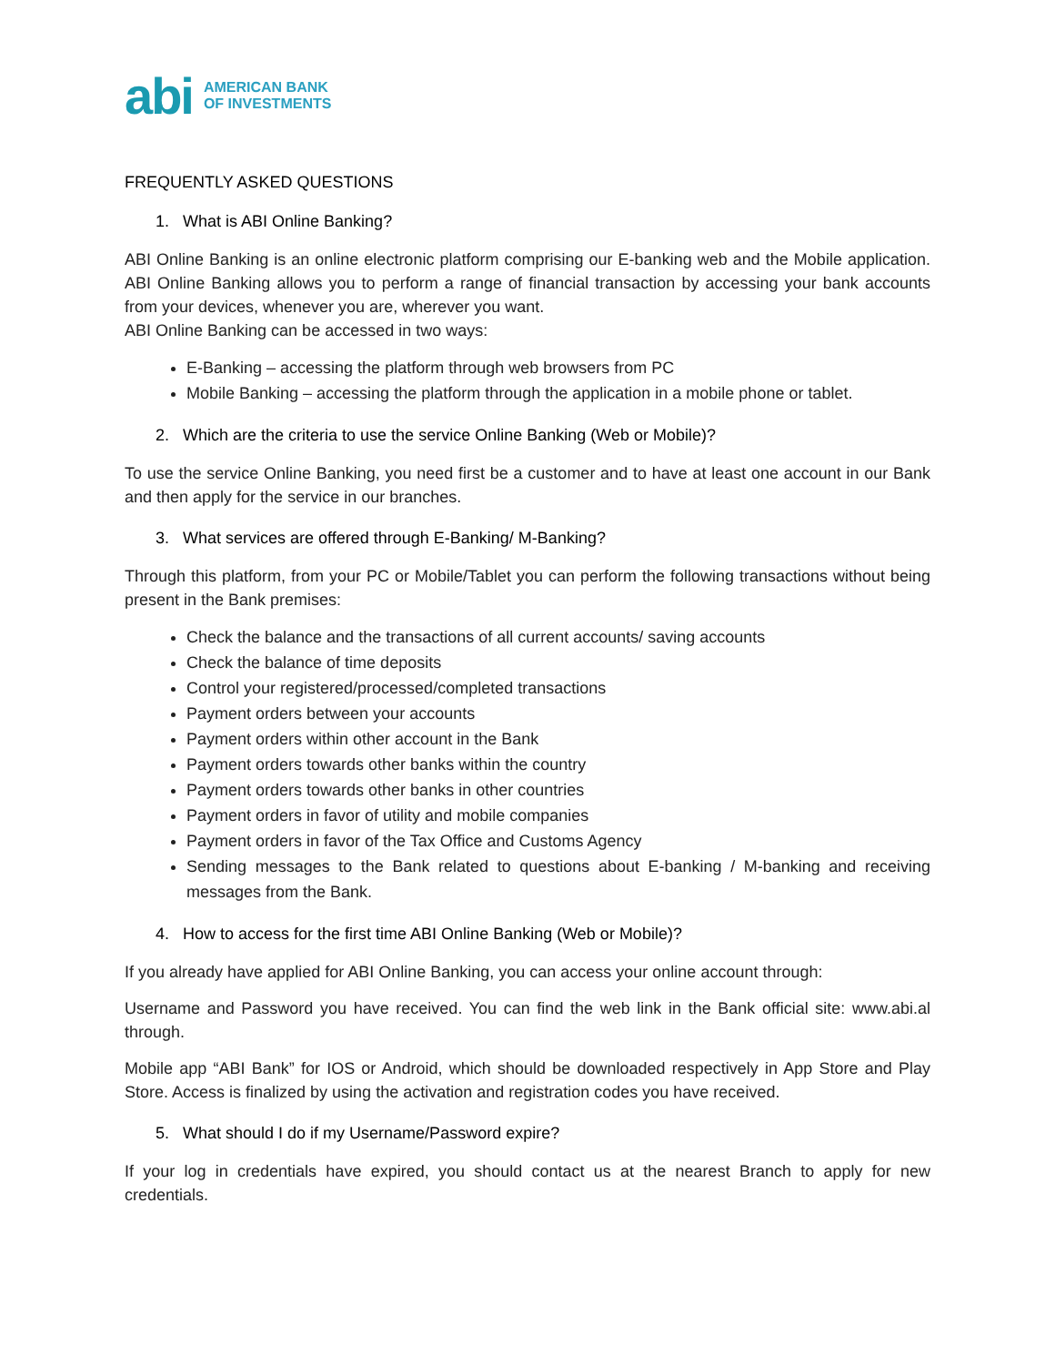abi AMERICAN BANK
OF INVESTMENTS
FREQUENTLY ASKED QUESTIONS
1. What is ABI Online Banking?
ABI Online Banking is an online electronic platform comprising our E-banking web and the Mobile application. ABI Online Banking allows you to perform a range of financial transaction by accessing your bank accounts from your devices, whenever you are, wherever you want.
ABI Online Banking can be accessed in two ways:
E-Banking – accessing the platform through web browsers from PC
Mobile Banking – accessing the platform through the application in a mobile phone or tablet.
2. Which are the criteria to use the service Online Banking (Web or Mobile)?
To use the service Online Banking, you need first be a customer and to have at least one account in our Bank and then apply for the service in our branches.
3. What services are offered through E-Banking/ M-Banking?
Through this platform, from your PC or Mobile/Tablet you can perform the following transactions without being present in the Bank premises:
Check the balance and the transactions of all current accounts/ saving accounts
Check the balance of time deposits
Control your registered/processed/completed transactions
Payment orders between your accounts
Payment orders within other account in the Bank
Payment orders towards other banks within the country
Payment orders towards other banks in other countries
Payment orders in favor of utility and mobile companies
Payment orders in favor of the Tax Office and Customs Agency
Sending messages to the Bank related to questions about E-banking / M-banking and receiving messages from the Bank.
4. How to access for the first time ABI Online Banking (Web or Mobile)?
If you already have applied for ABI Online Banking, you can access your online account through:
Username and Password you have received. You can find the web link in the Bank official site: www.abi.al through.
Mobile app “ABI Bank” for IOS or Android, which should be downloaded respectively in App Store and Play Store. Access is finalized by using the activation and registration codes you have received.
5. What should I do if my Username/Password expire?
If your log in credentials have expired, you should contact us at the nearest Branch to apply for new credentials.